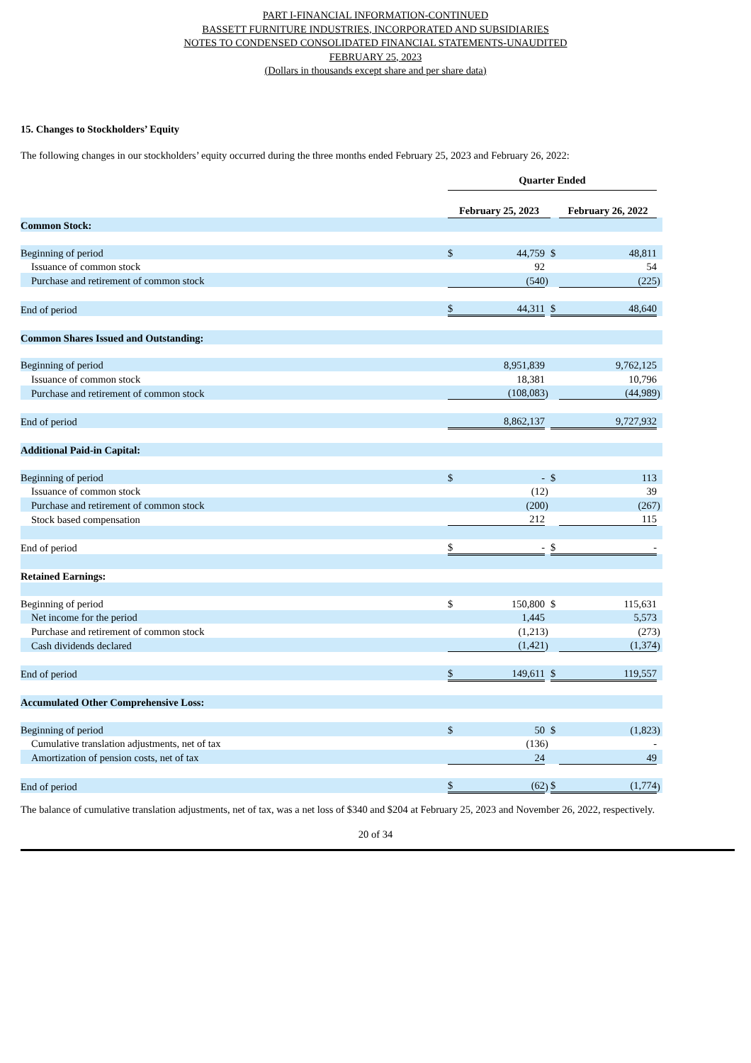PART I-FINANCIAL INFORMATION-CONTINUED
BASSETT FURNITURE INDUSTRIES, INCORPORATED AND SUBSIDIARIES
NOTES TO CONDENSED CONSOLIDATED FINANCIAL STATEMENTS-UNAUDITED
FEBRUARY 25, 2023
(Dollars in thousands except share and per share data)
15. Changes to Stockholders’ Equity
The following changes in our stockholders’ equity occurred during the three months ended February 25, 2023 and February 26, 2022:
| | Quarter Ended | | | | | |
| | February 25, 2023 | | | | February 26, 2022 | |
| Common Stock: | | | | | | |
| Beginning of period | $ | 44,759 | | $ | 48,811 | |
| Issuance of common stock | | 92 | | | 54 | |
| Purchase and retirement of common stock | | (540 | ) | | (225 | ) |
| End of period | $ | 44,311 | | $ | 48,640 | |
| Common Shares Issued and Outstanding: | | | | | | |
| Beginning of period | | 8,951,839 | | | 9,762,125 | |
| Issuance of common stock | | 18,381 | | | 10,796 | |
| Purchase and retirement of common stock | | (108,083 | ) | | (44,989 | ) |
| End of period | | 8,862,137 | | | 9,727,932 | |
| Additional Paid-in Capital: | | | | | | |
| Beginning of period | $ | - | | $ | 113 | |
| Issuance of common stock | | (12 | ) | | 39 | |
| Purchase and retirement of common stock | | (200 | ) | | (267 | ) |
| Stock based compensation | | 212 | | | 115 | |
| End of period | $ | - | | $ | - | |
| Retained Earnings: | | | | | | |
| Beginning of period | $ | 150,800 | | $ | 115,631 | |
| Net income for the period | | 1,445 | | | 5,573 | |
| Purchase and retirement of common stock | | (1,213 | ) | | (273 | ) |
| Cash dividends declared | | (1,421 | ) | | (1,374 | ) |
| End of period | $ | 149,611 | | $ | 119,557 | |
| Accumulated Other Comprehensive Loss: | | | | | | |
| Beginning of period | $ | 50 | | $ | (1,823 | ) |
| Cumulative translation adjustments, net of tax | | (136 | ) | | - | |
| Amortization of pension costs, net of tax | | 24 | | | 49 | |
| End of period | $ | (62 | ) | $ | (1,774 | ) |
The balance of cumulative translation adjustments, net of tax, was a net loss of $340 and $204 at February 25, 2023 and November 26, 2022, respectively.
20 of 34